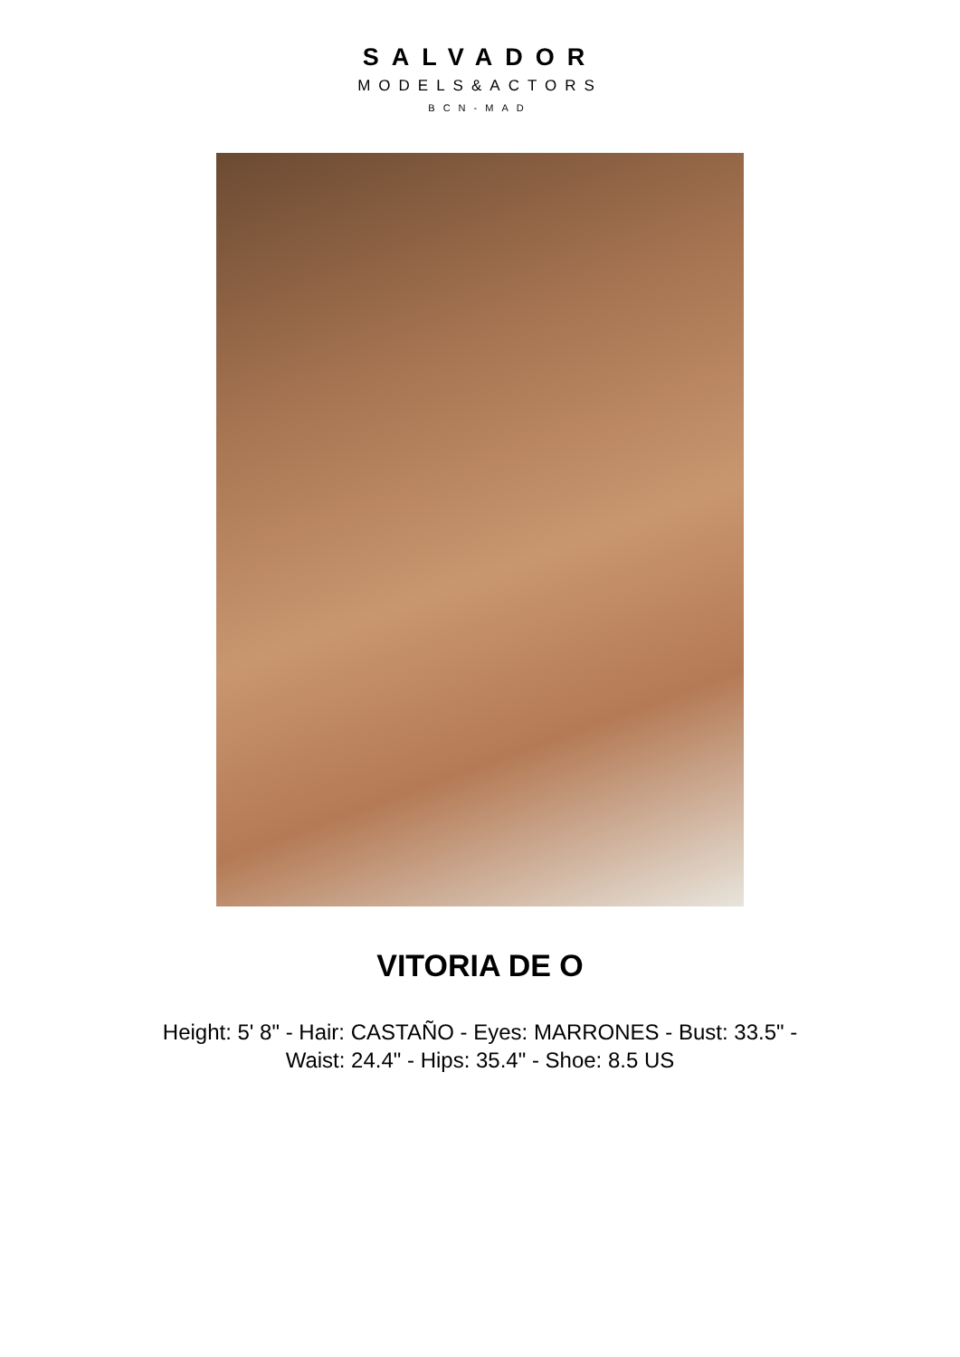SALVADOR
MODELS&ACTORS
BCN-MAD
VITORIA DE O
Height: 5' 8" - Hair: CASTAÑO - Eyes: MARRONES - Bust: 33.5" - Waist: 24.4" - Hips: 35.4" - Shoe: 8.5 US